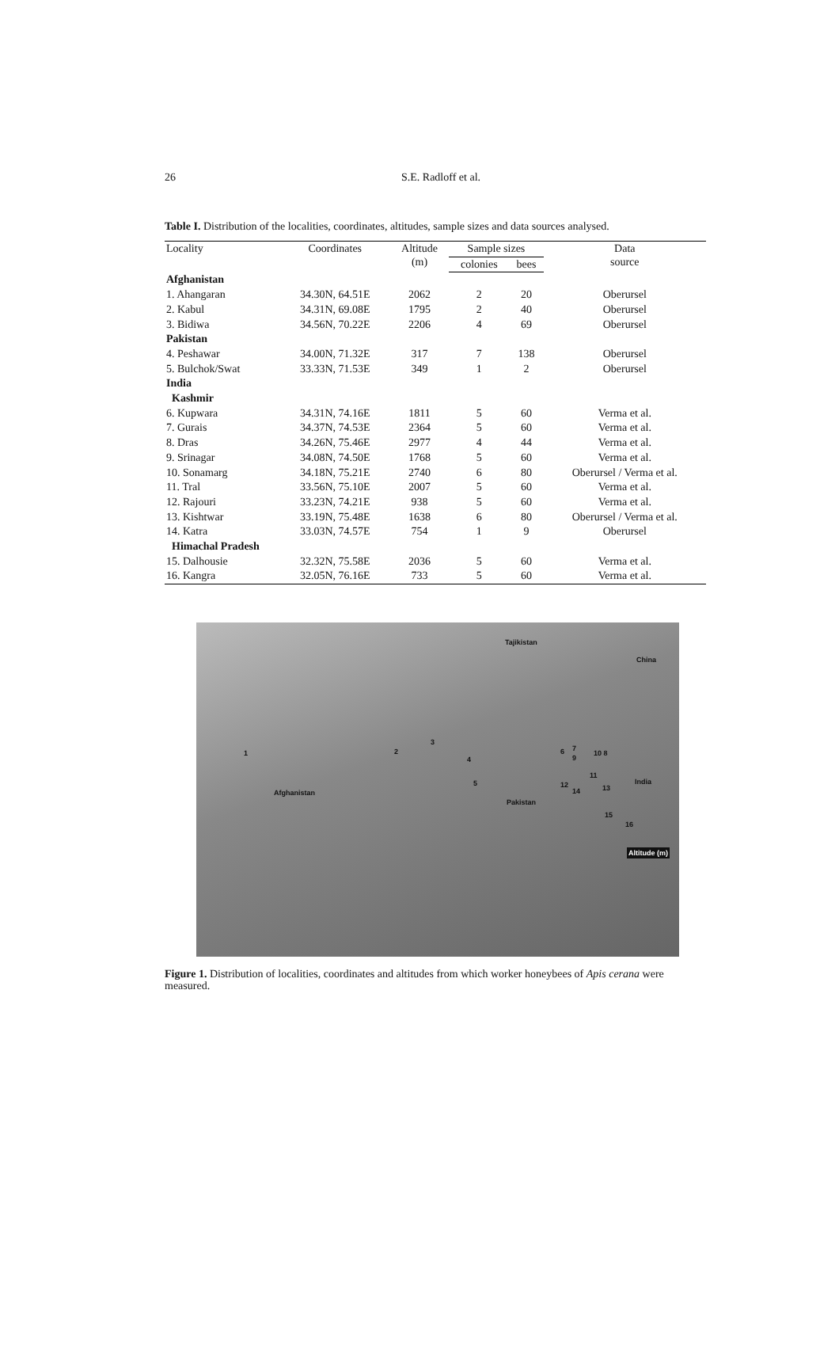26
S.E. Radloff et al.
Table I. Distribution of the localities, coordinates, altitudes, sample sizes and data sources analysed.
| Locality | Coordinates | Altitude (m) | Sample sizes | | Data source |
| --- | --- | --- | --- | --- | --- |
| | | | colonies | bees | |
| Afghanistan | | | | | |
| 1. Ahangaran | 34.30N, 64.51E | 2062 | 2 | 20 | Oberursel |
| 2. Kabul | 34.31N, 69.08E | 1795 | 2 | 40 | Oberursel |
| 3. Bidiwa | 34.56N, 70.22E | 2206 | 4 | 69 | Oberursel |
| Pakistan | | | | | |
| 4. Peshawar | 34.00N, 71.32E | 317 | 7 | 138 | Oberursel |
| 5. Bulchok/Swat | 33.33N, 71.53E | 349 | 1 | 2 | Oberursel |
| India | | | | | |
| Kashmir | | | | | |
| 6. Kupwara | 34.31N, 74.16E | 1811 | 5 | 60 | Verma et al. |
| 7. Gurais | 34.37N, 74.53E | 2364 | 5 | 60 | Verma et al. |
| 8. Dras | 34.26N, 75.46E | 2977 | 4 | 44 | Verma et al. |
| 9. Srinagar | 34.08N, 74.50E | 1768 | 5 | 60 | Verma et al. |
| 10. Sonamarg | 34.18N, 75.21E | 2740 | 6 | 80 | Oberursel / Verma et al. |
| 11. Tral | 33.56N, 75.10E | 2007 | 5 | 60 | Verma et al. |
| 12. Rajouri | 33.23N, 74.21E | 938 | 5 | 60 | Verma et al. |
| 13. Kishtwar | 33.19N, 75.48E | 1638 | 6 | 80 | Oberursel / Verma et al. |
| 14. Katra | 33.03N, 74.57E | 754 | 1 | 9 | Oberursel |
| Himachal Pradesh | | | | | |
| 15. Dalhousie | 32.32N, 75.58E | 2036 | 5 | 60 | Verma et al. |
| 16. Kangra | 32.05N, 76.16E | 733 | 5 | 60 | Verma et al. |
Tajikistan
China
1 2
3
4
5
6 7
9
10 8
11
12 13 14
15
16
Afghanistan
Pakistan
India
Altitude (m)
Figure 1. Distribution of localities, coordinates and altitudes from which worker honeybees of Apis cerana were measured.